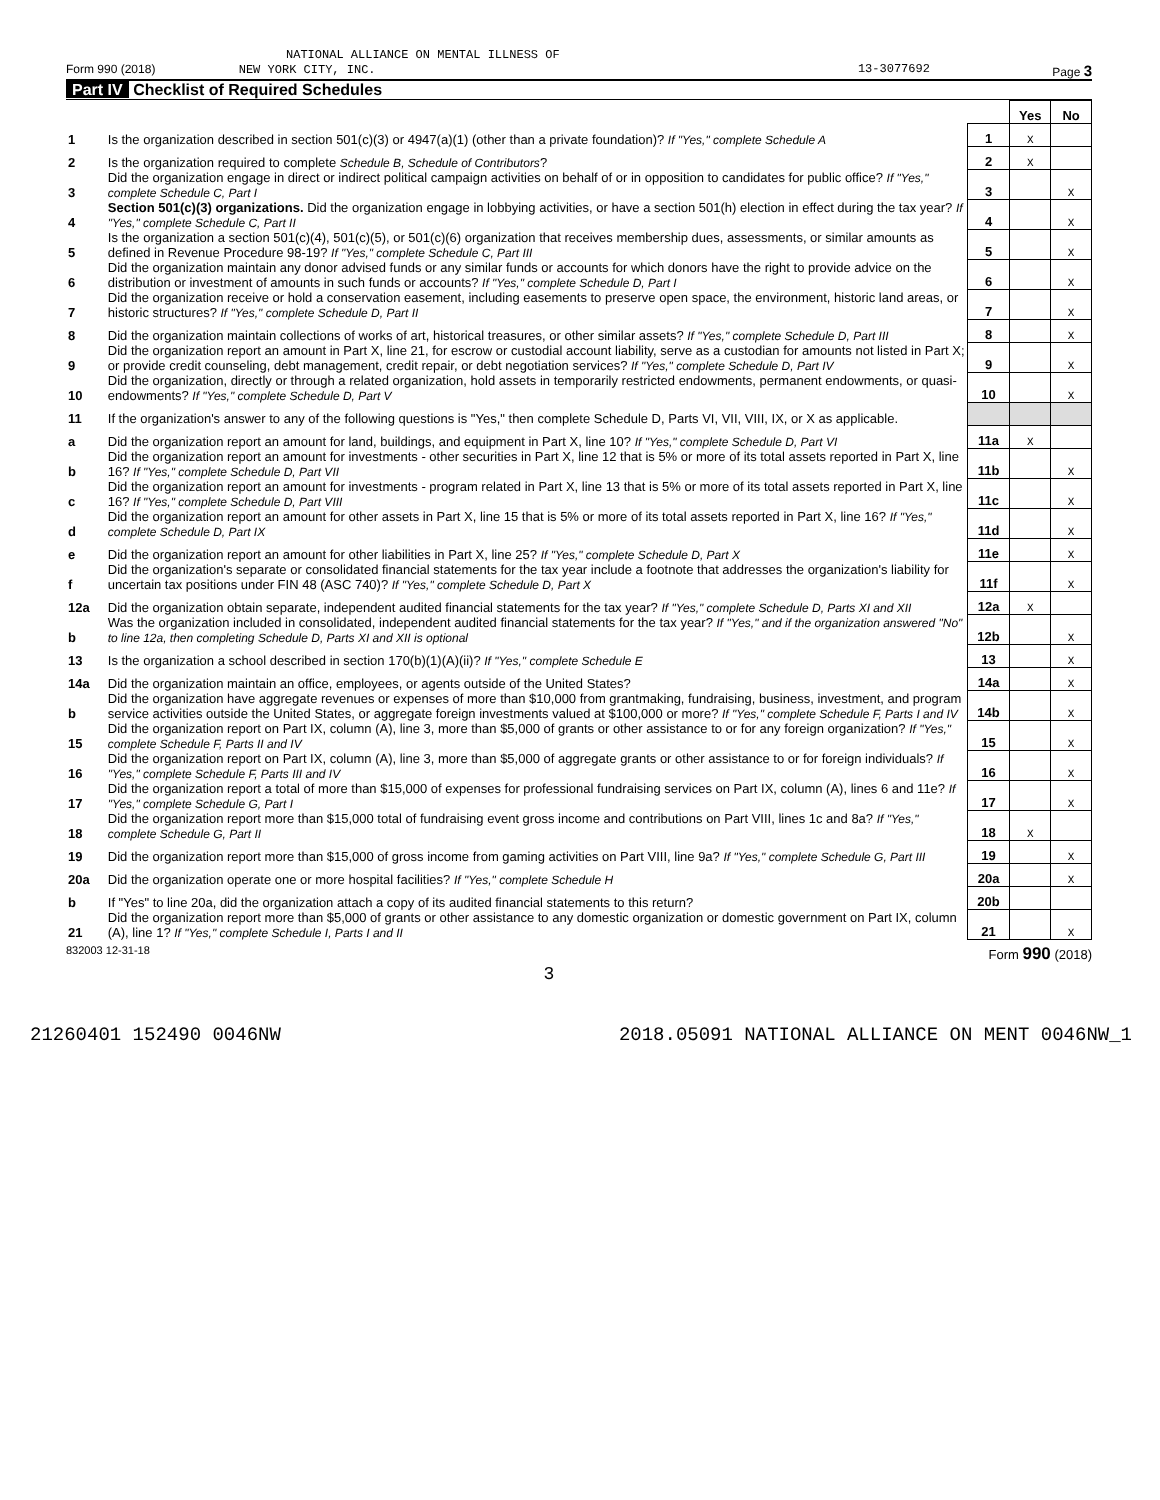NATIONAL ALLIANCE ON MENTAL ILLNESS OF
Form 990 (2018) NEW YORK CITY, INC. 13-3077692 Page 3
Part IV Checklist of Required Schedules
| | | | Yes | No |
| 1 | Is the organization described in section 501(c)(3) or 4947(a)(1) (other than a private foundation)? If "Yes," complete Schedule A | 1 | X | |
| 2 | Is the organization required to complete Schedule B, Schedule of Contributors ? | 2 | X | |
| 3 | Did the organization engage in direct or indirect political campaign activities on behalf of or in opposition to candidates for public office? If "Yes," complete Schedule C, Part I | 3 | | X |
| 4 | Section 501(c)(3) organizations. Did the organization engage in lobbying activities, or have a section 501(h) election in effect during the tax year? If "Yes," complete Schedule C, Part II | 4 | | X |
| 5 | Is the organization a section 501(c)(4), 501(c)(5), or 501(c)(6) organization that receives membership dues, assessments, or similar amounts as defined in Revenue Procedure 98-19? If "Yes," complete Schedule C, Part III | 5 | | X |
| 6 | Did the organization maintain any donor advised funds or any similar funds or accounts for which donors have the right to provide advice on the distribution or investment of amounts in such funds or accounts? If "Yes," complete Schedule D, Part I | 6 | | X |
| 7 | Did the organization receive or hold a conservation easement, including easements to preserve open space, the environment, historic land areas, or historic structures? If "Yes," complete Schedule D, Part II | 7 | | X |
| 8 | Did the organization maintain collections of works of art, historical treasures, or other similar assets? If "Yes," complete Schedule D, Part III | 8 | | X |
| 9 | Did the organization report an amount in Part X, line 21, for escrow or custodial account liability, serve as a custodian for amounts not listed in Part X; or provide credit counseling, debt management, credit repair, or debt negotiation services? If "Yes," complete Schedule D, Part IV | 9 | | X |
| 10 | Did the organization, directly or through a related organization, hold assets in temporarily restricted endowments, permanent endowments, or quasi-endowments? If "Yes," complete Schedule D, Part V | 10 | | X |
| 11 | If the organization's answer to any of the following questions is "Yes," then complete Schedule D, Parts VI, VII, VIII, IX, or X as applicable. | | | |
| a | Did the organization report an amount for land, buildings, and equipment in Part X, line 10? If "Yes," complete Schedule D, Part VI | 11a | X | |
| b | Did the organization report an amount for investments - other securities in Part X, line 12 that is 5% or more of its total assets reported in Part X, line 16? If "Yes," complete Schedule D, Part VII | 11b | | X |
| c | Did the organization report an amount for investments - program related in Part X, line 13 that is 5% or more of its total assets reported in Part X, line 16? If "Yes," complete Schedule D, Part VIII | 11c | | X |
| d | Did the organization report an amount for other assets in Part X, line 15 that is 5% or more of its total assets reported in Part X, line 16? If "Yes," complete Schedule D, Part IX | 11d | | X |
| e | Did the organization report an amount for other liabilities in Part X, line 25? If "Yes," complete Schedule D, Part X | 11e | | X |
| f | Did the organization's separate or consolidated financial statements for the tax year include a footnote that addresses the organization's liability for uncertain tax positions under FIN 48 (ASC 740)? If "Yes," complete Schedule D, Part X | 11f | | X |
| 12a | Did the organization obtain separate, independent audited financial statements for the tax year? If "Yes," complete Schedule D, Parts XI and XII | 12a | X | |
| b | Was the organization included in consolidated, independent audited financial statements for the tax year? If "Yes," and if the organization answered "No" to line 12a, then completing Schedule D, Parts XI and XII is optional | 12b | | X |
| 13 | Is the organization a school described in section 170(b)(1)(A)(ii)? If "Yes," complete Schedule E | 13 | | X |
| 14a | Did the organization maintain an office, employees, or agents outside of the United States? | 14a | | X |
| b | Did the organization have aggregate revenues or expenses of more than $10,000 from grantmaking, fundraising, business, investment, and program service activities outside the United States, or aggregate foreign investments valued at $100,000 or more? If "Yes," complete Schedule F, Parts I and IV | 14b | | X |
| 15 | Did the organization report on Part IX, column (A), line 3, more than $5,000 of grants or other assistance to or for any foreign organization? If "Yes," complete Schedule F, Parts II and IV | 15 | | X |
| 16 | Did the organization report on Part IX, column (A), line 3, more than $5,000 of aggregate grants or other assistance to or for foreign individuals? If "Yes," complete Schedule F, Parts III and IV | 16 | | X |
| 17 | Did the organization report a total of more than $15,000 of expenses for professional fundraising services on Part IX, column (A), lines 6 and 11e? If "Yes," complete Schedule G, Part I | 17 | | X |
| 18 | Did the organization report more than $15,000 total of fundraising event gross income and contributions on Part VIII, lines 1c and 8a? If "Yes," complete Schedule G, Part II | 18 | X | |
| 19 | Did the organization report more than $15,000 of gross income from gaming activities on Part VIII, line 9a? If "Yes," complete Schedule G, Part III | 19 | | X |
| 20a | Did the organization operate one or more hospital facilities? If "Yes," complete Schedule H | 20a | | X |
| b | If "Yes" to line 20a, did the organization attach a copy of its audited financial statements to this return? | 20b | | |
| 21 | Did the organization report more than $5,000 of grants or other assistance to any domestic organization or domestic government on Part IX, column (A), line 1? If "Yes," complete Schedule I, Parts I and II | 21 | | X |
832003 12-31-18 Form 990 (2018)
3
21260401 152490 0046NW 2018.05091 NATIONAL ALLIANCE ON MENT 0046NW_1